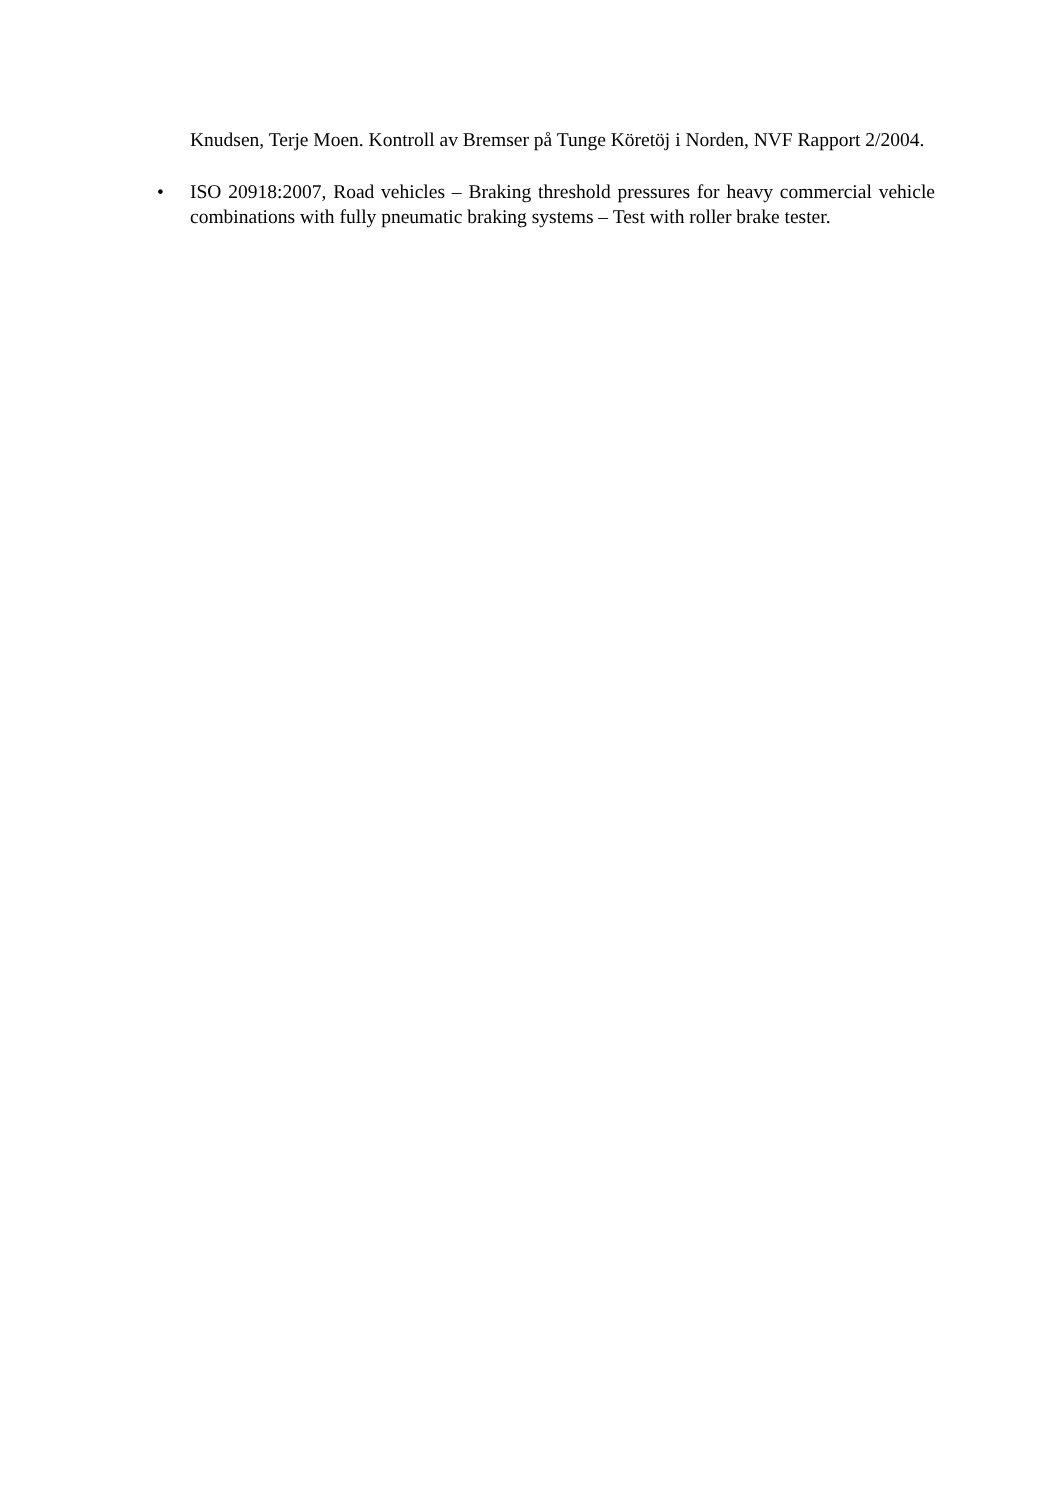Knudsen, Terje Moen. Kontroll av Bremser på Tunge Köretöj i Norden, NVF Rapport 2/2004.
• ISO 20918:2007, Road vehicles – Braking threshold pressures for heavy commercial vehicle combinations with fully pneumatic braking systems – Test with roller brake tester.